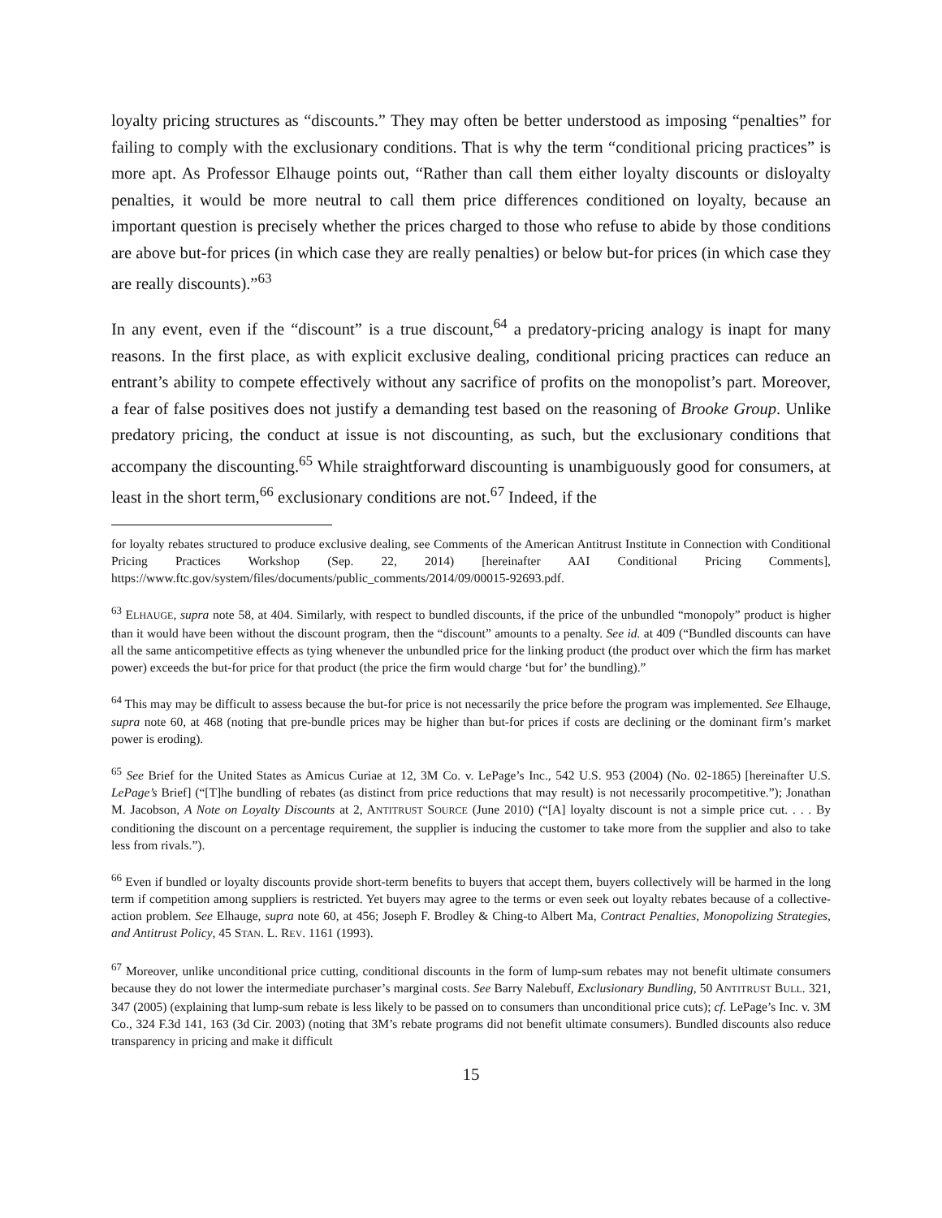loyalty pricing structures as “discounts.” They may often be better understood as imposing “penalties” for failing to comply with the exclusionary conditions. That is why the term “conditional pricing practices” is more apt. As Professor Elhauge points out, “Rather than call them either loyalty discounts or disloyalty penalties, it would be more neutral to call them price differences conditioned on loyalty, because an important question is precisely whether the prices charged to those who refuse to abide by those conditions are above but-for prices (in which case they are really penalties) or below but-for prices (in which case they are really discounts).”<sup>63</sup>
In any event, even if the “discount” is a true discount,<sup>64</sup> a predatory-pricing analogy is inapt for many reasons. In the first place, as with explicit exclusive dealing, conditional pricing practices can reduce an entrant’s ability to compete effectively without any sacrifice of profits on the monopolist’s part. Moreover, a fear of false positives does not justify a demanding test based on the reasoning of Brooke Group. Unlike predatory pricing, the conduct at issue is not discounting, as such, but the exclusionary conditions that accompany the discounting.<sup>65</sup> While straightforward discounting is unambiguously good for consumers, at least in the short term,<sup>66</sup> exclusionary conditions are not.<sup>67</sup> Indeed, if the
for loyalty rebates structured to produce exclusive dealing, see Comments of the American Antitrust Institute in Connection with Conditional Pricing Practices Workshop (Sep. 22, 2014) [hereinafter AAI Conditional Pricing Comments], https://www.ftc.gov/system/files/documents/public_comments/2014/09/00015-92693.pdf.
<sup>63</sup> ELHAUGE, supra note 58, at 404. Similarly, with respect to bundled discounts, if the price of the unbundled “monopoly” product is higher than it would have been without the discount program, then the “discount” amounts to a penalty. See id. at 409 (“Bundled discounts can have all the same anticompetitive effects as tying whenever the unbundled price for the linking product (the product over which the firm has market power) exceeds the but-for price for that product (the price the firm would charge ‘but for’ the bundling).”
<sup>64</sup> This may may be difficult to assess because the but-for price is not necessarily the price before the program was implemented. See Elhauge, supra note 60, at 468 (noting that pre-bundle prices may be higher than but-for prices if costs are declining or the dominant firm’s market power is eroding).
<sup>65</sup> See Brief for the United States as Amicus Curiae at 12, 3M Co. v. LePage’s Inc., 542 U.S. 953 (2004) (No. 02-1865) [hereinafter U.S. LePage’s Brief] (“[T]he bundling of rebates (as distinct from price reductions that may result) is not necessarily procompetitive.”); Jonathan M. Jacobson, A Note on Loyalty Discounts at 2, ANTITRUST SOURCE (June 2010) (“[A] loyalty discount is not a simple price cut. . . . By conditioning the discount on a percentage requirement, the supplier is inducing the customer to take more from the supplier and also to take less from rivals.”).
<sup>66</sup> Even if bundled or loyalty discounts provide short-term benefits to buyers that accept them, buyers collectively will be harmed in the long term if competition among suppliers is restricted. Yet buyers may agree to the terms or even seek out loyalty rebates because of a collective-action problem. See Elhauge, supra note 60, at 456; Joseph F. Brodley & Ching-to Albert Ma, Contract Penalties, Monopolizing Strategies, and Antitrust Policy, 45 STAN. L. REV. 1161 (1993).
<sup>67</sup> Moreover, unlike unconditional price cutting, conditional discounts in the form of lump-sum rebates may not benefit ultimate consumers because they do not lower the intermediate purchaser’s marginal costs. See Barry Nalebuff, Exclusionary Bundling, 50 ANTITRUST BULL. 321, 347 (2005) (explaining that lump-sum rebate is less likely to be passed on to consumers than unconditional price cuts); cf. LePage’s Inc. v. 3M Co., 324 F.3d 141, 163 (3d Cir. 2003) (noting that 3M’s rebate programs did not benefit ultimate consumers). Bundled discounts also reduce transparency in pricing and make it difficult
15